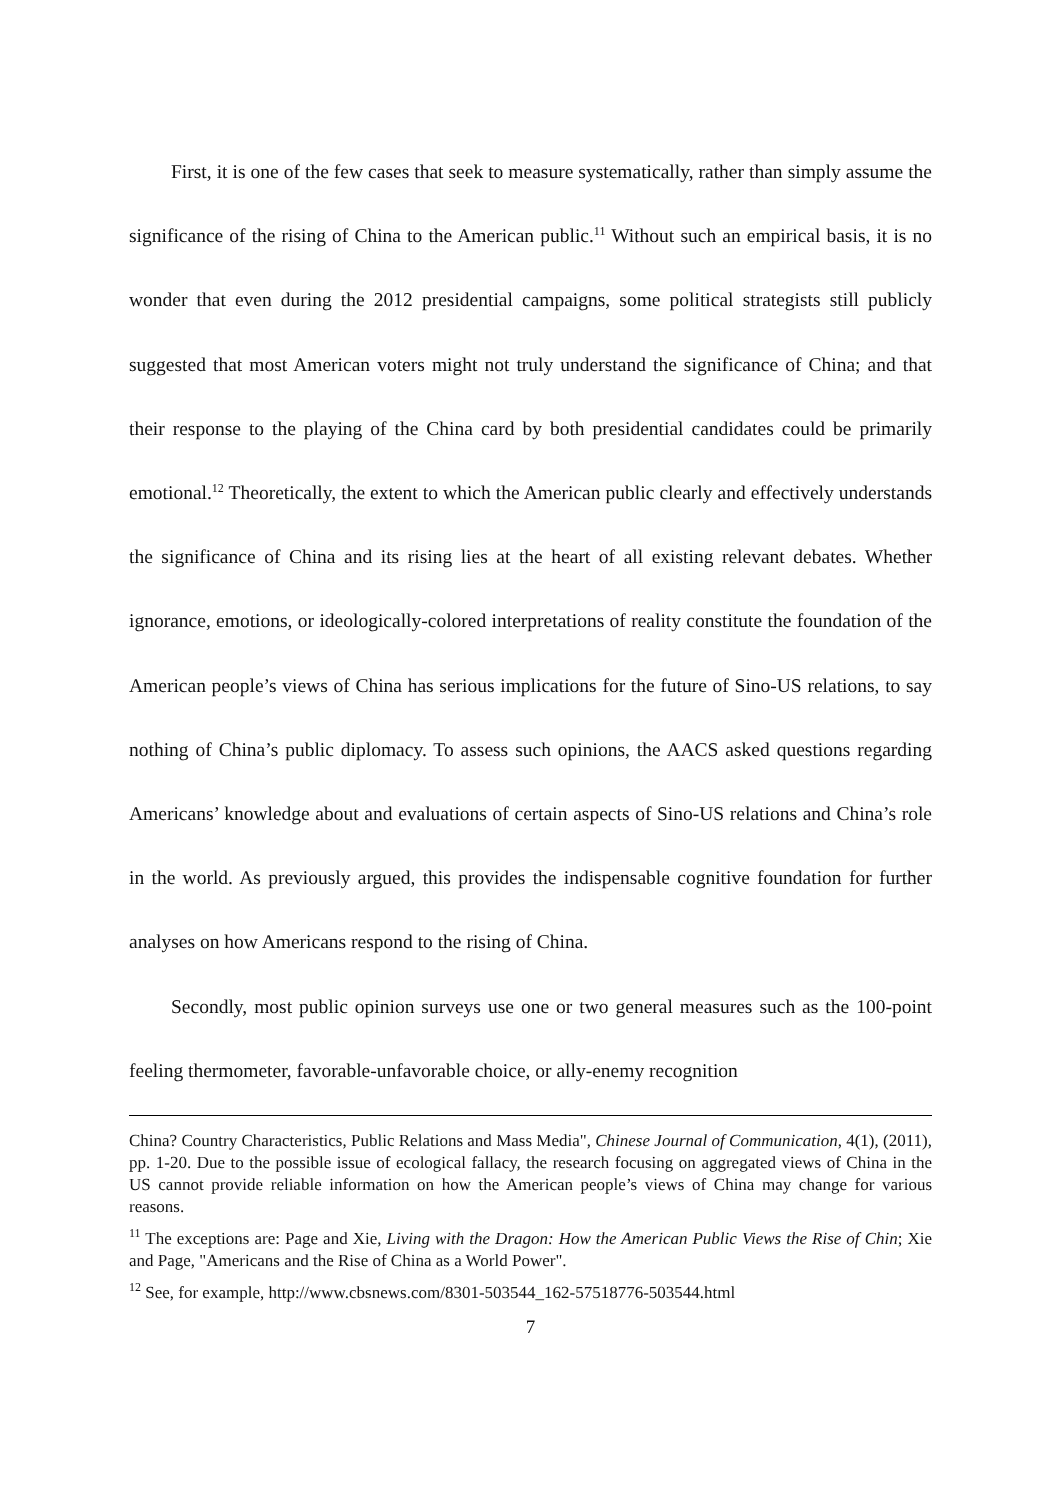First, it is one of the few cases that seek to measure systematically, rather than simply assume the significance of the rising of China to the American public.<sup>11</sup> Without such an empirical basis, it is no wonder that even during the 2012 presidential campaigns, some political strategists still publicly suggested that most American voters might not truly understand the significance of China; and that their response to the playing of the China card by both presidential candidates could be primarily emotional.<sup>12</sup> Theoretically, the extent to which the American public clearly and effectively understands the significance of China and its rising lies at the heart of all existing relevant debates. Whether ignorance, emotions, or ideologically-colored interpretations of reality constitute the foundation of the American people’s views of China has serious implications for the future of Sino-US relations, to say nothing of China’s public diplomacy. To assess such opinions, the AACS asked questions regarding Americans’ knowledge about and evaluations of certain aspects of Sino-US relations and China’s role in the world. As previously argued, this provides the indispensable cognitive foundation for further analyses on how Americans respond to the rising of China.
Secondly, most public opinion surveys use one or two general measures such as the 100-point feeling thermometer, favorable-unfavorable choice, or ally-enemy recognition
China? Country Characteristics, Public Relations and Mass Media", Chinese Journal of Communication, 4(1), (2011), pp. 1-20. Due to the possible issue of ecological fallacy, the research focusing on aggregated views of China in the US cannot provide reliable information on how the American people’s views of China may change for various reasons.
<sup>11</sup> The exceptions are: Page and Xie, Living with the Dragon: How the American Public Views the Rise of Chin; Xie and Page, "Americans and the Rise of China as a World Power".
<sup>12</sup> See, for example, http://www.cbsnews.com/8301-503544_162-57518776-503544.html
7